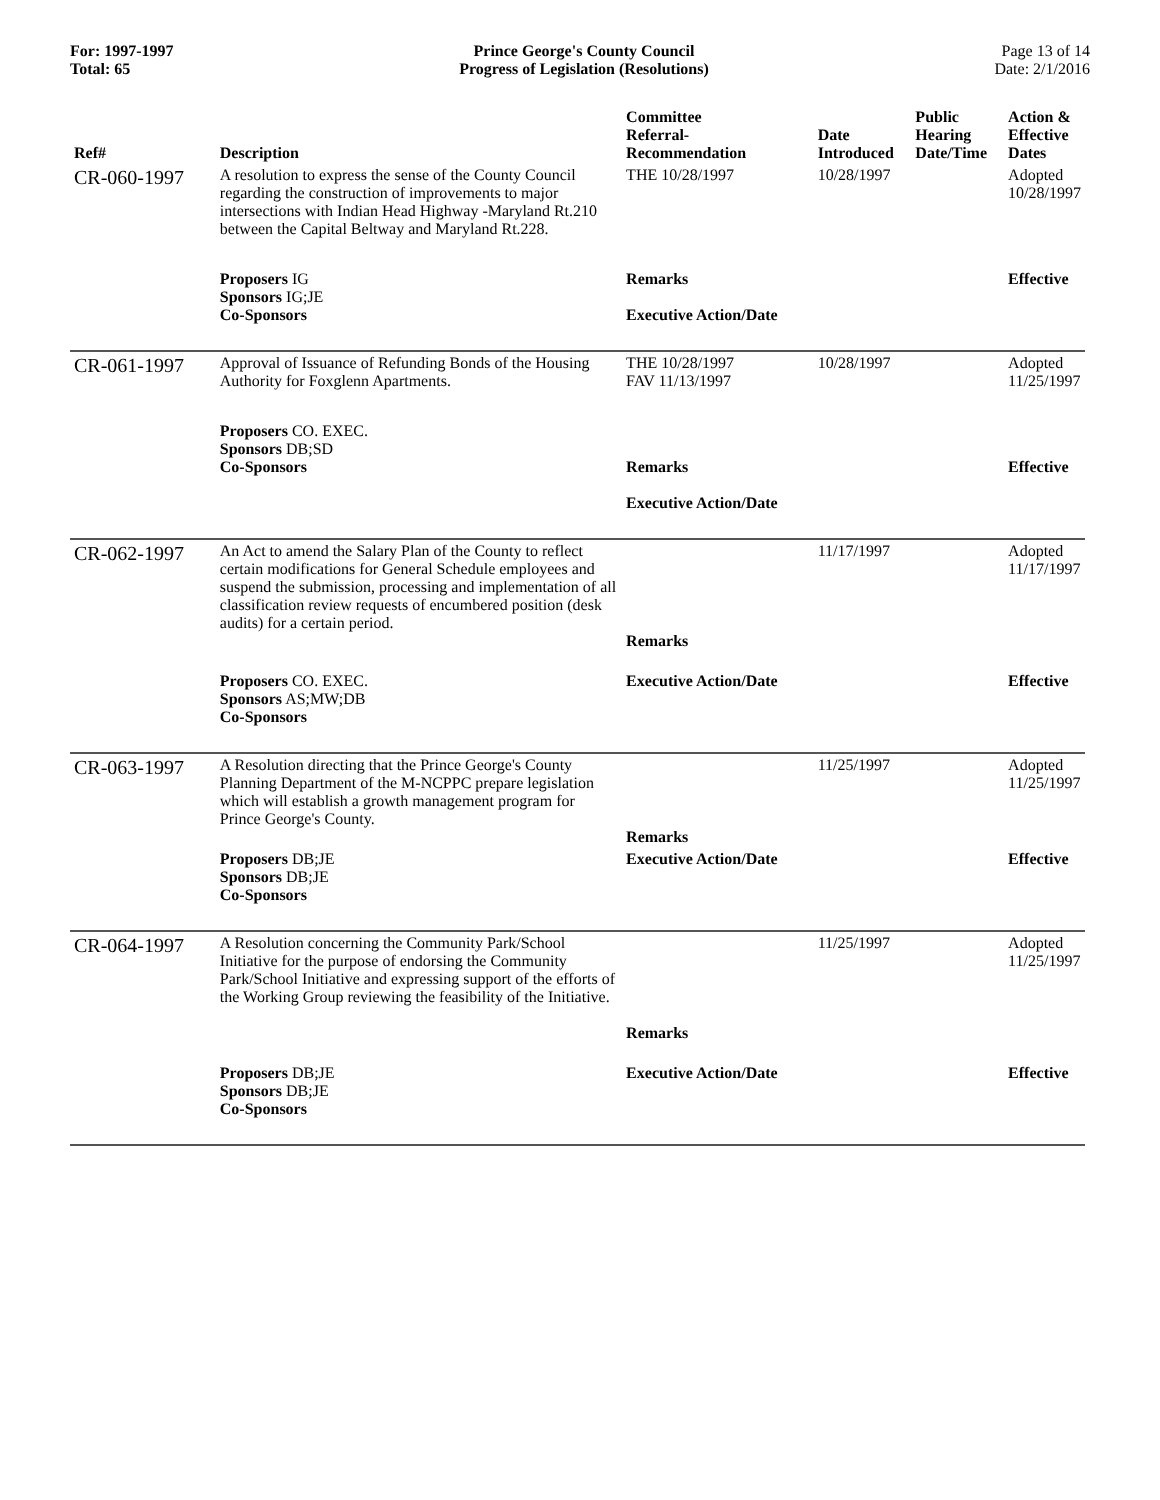For: 1997-1997
Total: 65
Prince George's County Council
Progress of Legislation (Resolutions)
Page 13 of 14
Date: 2/1/2016
| Ref# | Description | Committee Referral- Recommendation | Date Introduced | Public Hearing Date/Time | Action & Effective Dates |
| --- | --- | --- | --- | --- | --- |
| CR-060-1997 | A resolution to express the sense of the County Council regarding the construction of improvements to major intersections with Indian Head Highway -Maryland Rt.210 between the Capital Beltway and Maryland Rt.228. | THE 10/28/1997 | 10/28/1997 | | Adopted 10/28/1997 |
| | Proposers IG Sponsors IG;JE Co-Sponsors | Remarks Executive Action/Date | | | Effective |
| CR-061-1997 | Approval of Issuance of Refunding Bonds of the Housing Authority for Foxglenn Apartments. | THE 10/28/1997 FAV 11/13/1997 | 10/28/1997 | | Adopted 11/25/1997 |
| | Proposers CO. EXEC. Sponsors DB;SD Co-Sponsors | Remarks Executive Action/Date | | | Effective |
| CR-062-1997 | An Act to amend the Salary Plan of the County to reflect certain modifications for General Schedule employees and suspend the submission, processing and implementation of all classification review requests of encumbered position (desk audits) for a certain period. | Remarks | 11/17/1997 | | Adopted 11/17/1997 |
| | Proposers CO. EXEC. Sponsors AS;MW;DB Co-Sponsors | Executive Action/Date | | | Effective |
| CR-063-1997 | A Resolution directing that the Prince George's County Planning Department of the M-NCPPC prepare legislation which will establish a growth management program for Prince George's County. | Remarks | 11/25/1997 | | Adopted 11/25/1997 |
| | Proposers DB;JE Sponsors DB;JE Co-Sponsors | Executive Action/Date | | | Effective |
| CR-064-1997 | A Resolution concerning the Community Park/School Initiative for the purpose of endorsing the Community Park/School Initiative and expressing support of the efforts of the Working Group reviewing the feasibility of the Initiative. | Remarks | 11/25/1997 | | Adopted 11/25/1997 |
| | Proposers DB;JE Sponsors DB;JE Co-Sponsors | Executive Action/Date | | | Effective |